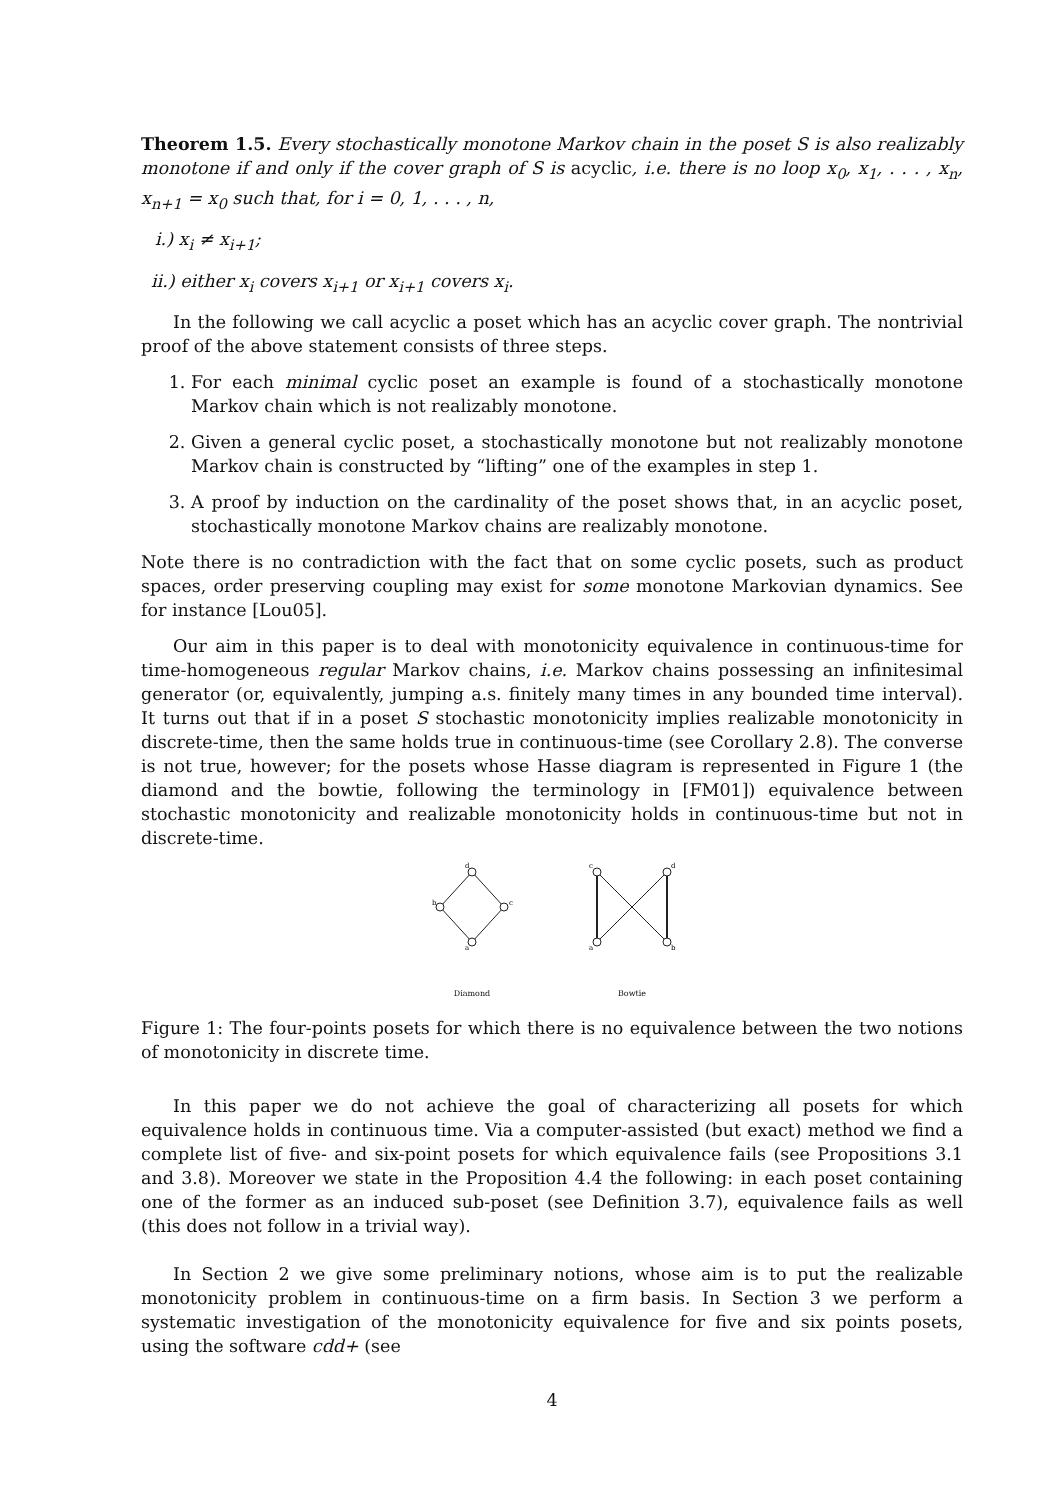Theorem 1.5. Every stochastically monotone Markov chain in the poset S is also realizably monotone if and only if the cover graph of S is acyclic, i.e. there is no loop x<sub>0</sub>, x<sub>1</sub>, . . . , x<sub>n</sub>, x<sub>n+1</sub> = x<sub>0</sub> such that, for i = 0, 1, . . . , n,
i.) x<sub>i</sub> ≠ x<sub>i+1</sub>;
ii.) either x<sub>i</sub> covers x<sub>i+1</sub> or x<sub>i+1</sub> covers x<sub>i</sub>.
In the following we call acyclic a poset which has an acyclic cover graph. The nontrivial proof of the above statement consists of three steps.
1. For each minimal cyclic poset an example is found of a stochastically monotone Markov chain which is not realizably monotone.
2. Given a general cyclic poset, a stochastically monotone but not realizably monotone Markov chain is constructed by “lifting” one of the examples in step 1.
3. A proof by induction on the cardinality of the poset shows that, in an acyclic poset, stochastically monotone Markov chains are realizably monotone.
Note there is no contradiction with the fact that on some cyclic posets, such as product spaces, order preserving coupling may exist for some monotone Markovian dynamics. See for instance [Lou05].
Our aim in this paper is to deal with monotonicity equivalence in continuous-time for time-homogeneous regular Markov chains, i.e. Markov chains possessing an infinitesimal generator (or, equivalently, jumping a.s. finitely many times in any bounded time interval). It turns out that if in a poset S stochastic monotonicity implies realizable monotonicity in discrete-time, then the same holds true in continuous-time (see Corollary 2.8). The converse is not true, however; for the posets whose Hasse diagram is represented in Figure 1 (the diamond and the bowtie, following the terminology in [FM01]) equivalence between stochastic monotonicity and realizable monotonicity holds in continuous-time but not in discrete-time.
d
b
c
a
Diamond
c
d
a
b
Bowtie
Figure 1: The four-points posets for which there is no equivalence between the two notions of monotonicity in discrete time.
In this paper we do not achieve the goal of characterizing all posets for which equivalence holds in continuous time. Via a computer-assisted (but exact) method we find a complete list of five- and six-point posets for which equivalence fails (see Propositions 3.1 and 3.8). Moreover we state in the Proposition 4.4 the following: in each poset containing one of the former as an induced sub-poset (see Definition 3.7), equivalence fails as well (this does not follow in a trivial way).
In Section 2 we give some preliminary notions, whose aim is to put the realizable monotonicity problem in continuous-time on a firm basis. In Section 3 we perform a systematic investigation of the monotonicity equivalence for five and six points posets, using the software cdd+ (see
4